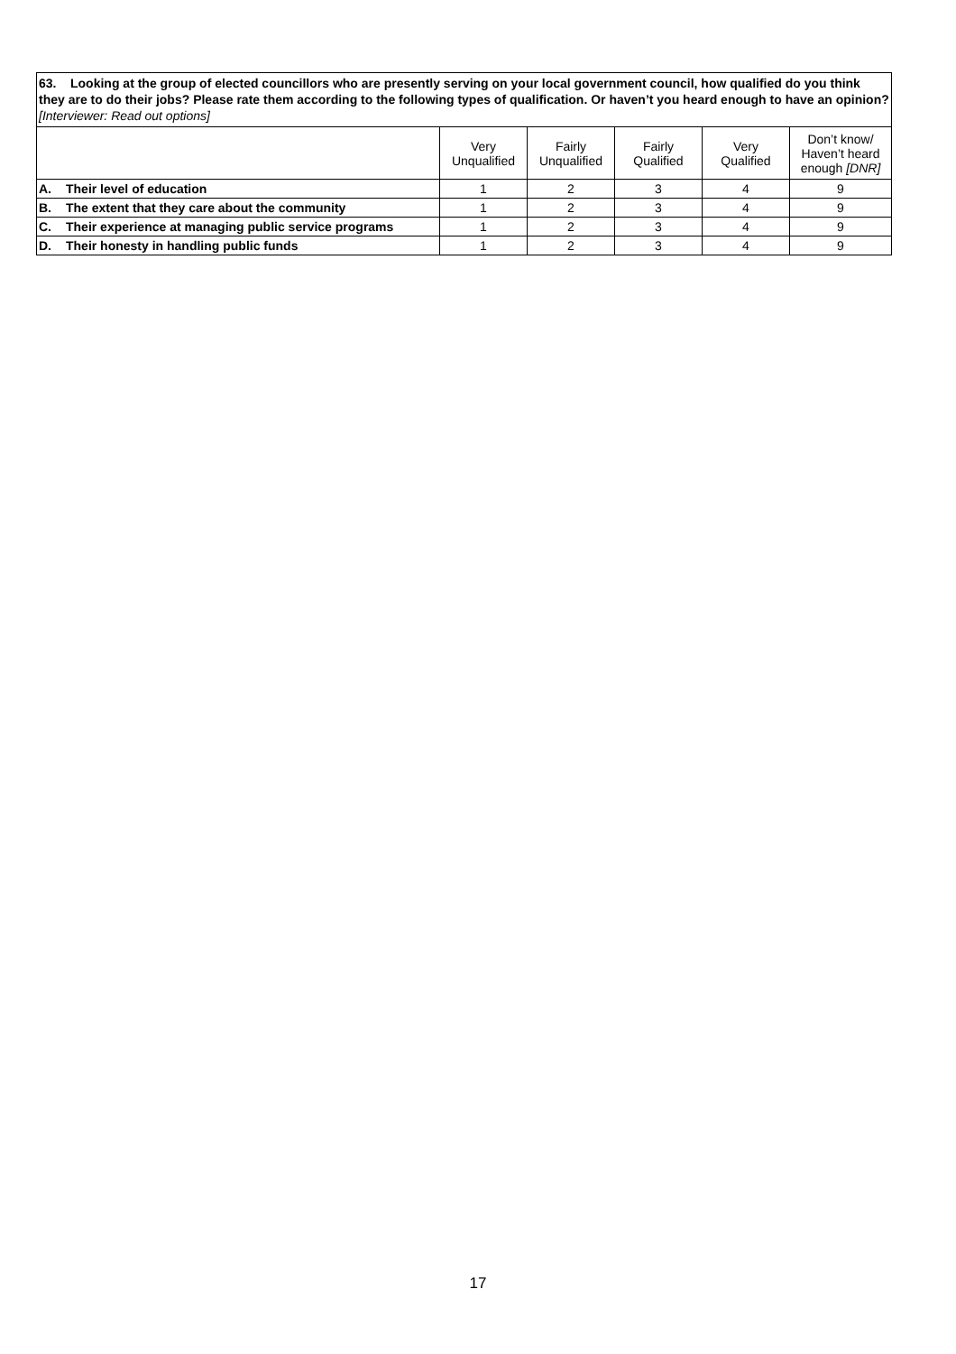| 63. Looking at the group of elected councillors who are presently serving on your local government council, how qualified do you think they are to do their jobs? Please rate them according to the following types of qualification. Or haven’t you heard enough to have an opinion? [Interviewer: Read out options] | | | | | | |
| | | Very Unqualified | Fairly Unqualified | Fairly Qualified | Very Qualified | Don’t know/ Haven’t heard enough [DNR] |
| A. | Their level of education | 1 | 2 | 3 | 4 | 9 |
| B. | The extent that they care about the community | 1 | 2 | 3 | 4 | 9 |
| C. | Their experience at managing public service programs | 1 | 2 | 3 | 4 | 9 |
| D. | Their honesty in handling public funds | 1 | 2 | 3 | 4 | 9 |
17